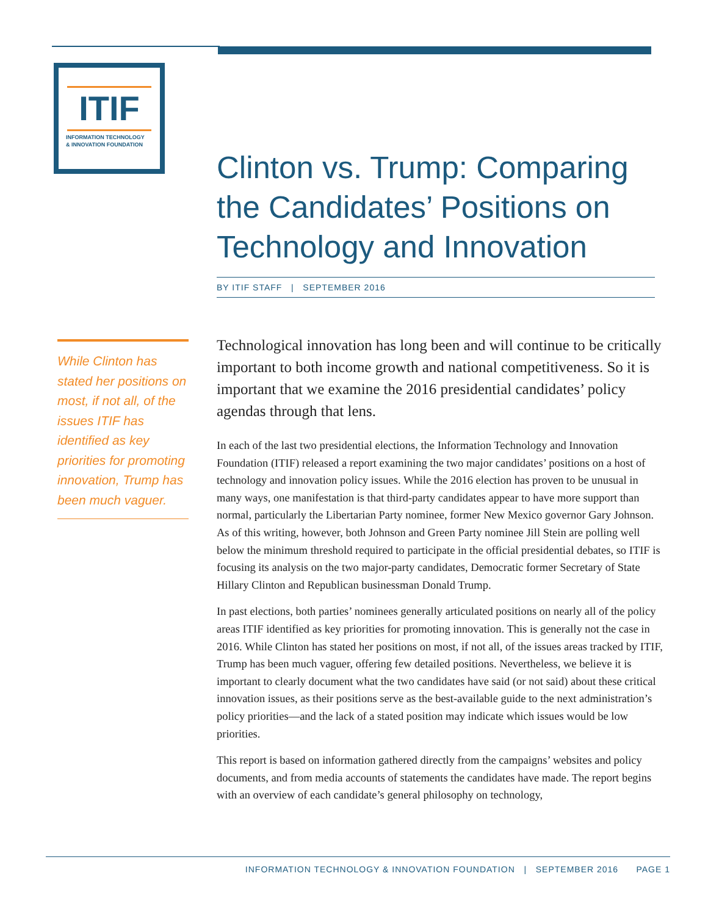ITIF
INFORMATION TECHNOLOGY
& INNOVATION FOUNDATION
Clinton vs. Trump: Comparing the Candidates’ Positions on Technology and Innovation
BY ITIF STAFF | SEPTEMBER 2016
While Clinton has stated her positions on most, if not all, of the issues ITIF has identified as key priorities for promoting innovation, Trump has been much vaguer.
Technological innovation has long been and will continue to be critically important to both income growth and national competitiveness. So it is important that we examine the 2016 presidential candidates’ policy agendas through that lens.
In each of the last two presidential elections, the Information Technology and Innovation Foundation (ITIF) released a report examining the two major candidates’ positions on a host of technology and innovation policy issues. While the 2016 election has proven to be unusual in many ways, one manifestation is that third-party candidates appear to have more support than normal, particularly the Libertarian Party nominee, former New Mexico governor Gary Johnson. As of this writing, however, both Johnson and Green Party nominee Jill Stein are polling well below the minimum threshold required to participate in the official presidential debates, so ITIF is focusing its analysis on the two major-party candidates, Democratic former Secretary of State Hillary Clinton and Republican businessman Donald Trump.
In past elections, both parties’ nominees generally articulated positions on nearly all of the policy areas ITIF identified as key priorities for promoting innovation. This is generally not the case in 2016. While Clinton has stated her positions on most, if not all, of the issues areas tracked by ITIF, Trump has been much vaguer, offering few detailed positions. Nevertheless, we believe it is important to clearly document what the two candidates have said (or not said) about these critical innovation issues, as their positions serve as the best-available guide to the next administration’s policy priorities—and the lack of a stated position may indicate which issues would be low priorities.
This report is based on information gathered directly from the campaigns’ websites and policy documents, and from media accounts of statements the candidates have made. The report begins with an overview of each candidate’s general philosophy on technology,
INFORMATION TECHNOLOGY & INNOVATION FOUNDATION | SEPTEMBER 2016 PAGE 1